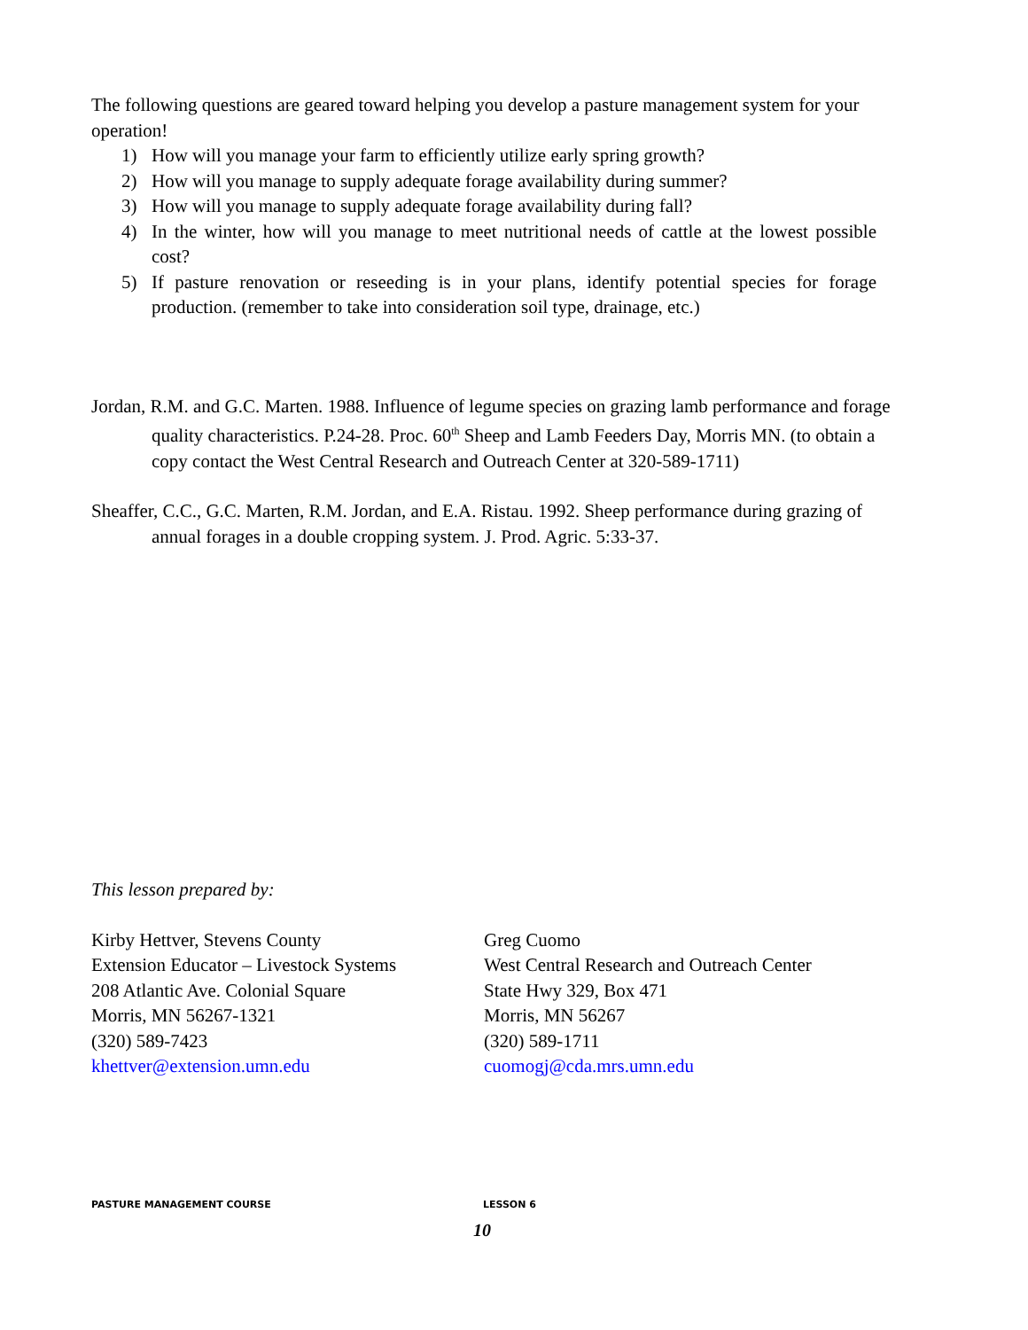The following questions are geared toward helping you develop a pasture management system for your operation!
1) How will you manage your farm to efficiently utilize early spring growth?
2) How will you manage to supply adequate forage availability during summer?
3) How will you manage to supply adequate forage availability during fall?
4) In the winter, how will you manage to meet nutritional needs of cattle at the lowest possible cost?
5) If pasture renovation or reseeding is in your plans, identify potential species for forage production. (remember to take into consideration soil type, drainage, etc.)
Jordan, R.M. and G.C. Marten. 1988. Influence of legume species on grazing lamb performance and forage quality characteristics. P.24-28. Proc. 60<sup>th</sup> Sheep and Lamb Feeders Day, Morris MN. (to obtain a copy contact the West Central Research and Outreach Center at 320-589-1711)
Sheaffer, C.C., G.C. Marten, R.M. Jordan, and E.A. Ristau. 1992. Sheep performance during grazing of annual forages in a double cropping system. J. Prod. Agric. 5:33-37.
This lesson prepared by:
Kirby Hettver, Stevens County
Extension Educator – Livestock Systems
208 Atlantic Ave. Colonial Square
Morris, MN 56267-1321
(320) 589-7423
khettver@extension.umn.edu
Greg Cuomo
West Central Research and Outreach Center
State Hwy 329, Box 471
Morris, MN 56267
(320) 589-1711
cuomogj@cda.mrs.umn.edu
PASTURE MANAGEMENT COURSE LESSON 6
10